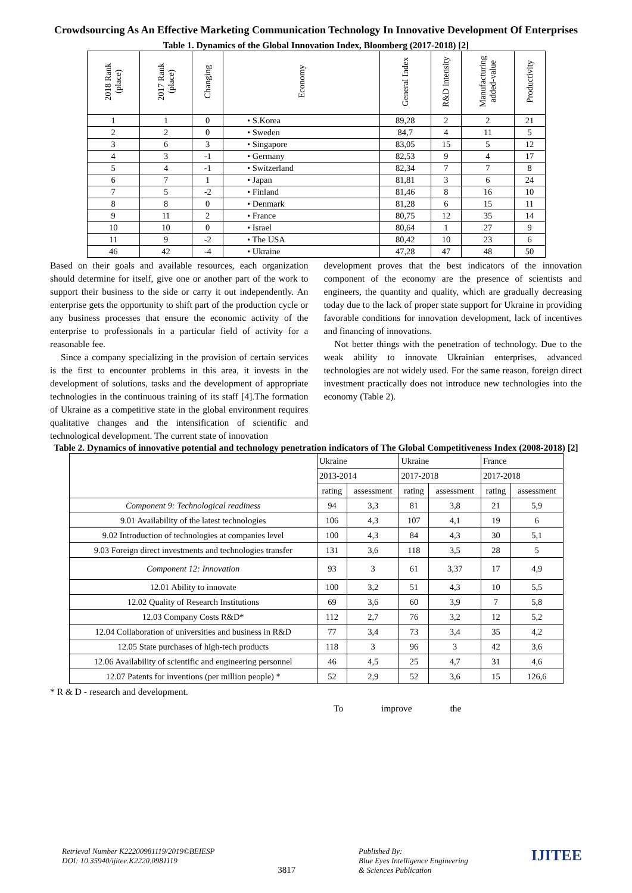Crowdsourcing As An Effective Marketing Communication Technology In Innovative Development Of Enterprises
Table 1. Dynamics of the Global Innovation Index, Bloomberg (2017-2018) [2]
| 2018 Rank (place) | 2017 Rank (place) | Changing | Economy | General Index | R&D intensity | Manufacturing added-value | Productivity |
| --- | --- | --- | --- | --- | --- | --- | --- |
| 1 | 1 | 0 | • S.Korea | 89,28 | 2 | 2 | 21 |
| 2 | 2 | 0 | • Sweden | 84,7 | 4 | 11 | 5 |
| 3 | 6 | 3 | • Singapore | 83,05 | 15 | 5 | 12 |
| 4 | 3 | -1 | • Germany | 82,53 | 9 | 4 | 17 |
| 5 | 4 | -1 | • Switzerland | 82,34 | 7 | 7 | 8 |
| 6 | 7 | 1 | • Japan | 81,81 | 3 | 6 | 24 |
| 7 | 5 | -2 | • Finland | 81,46 | 8 | 16 | 10 |
| 8 | 8 | 0 | • Denmark | 81,28 | 6 | 15 | 11 |
| 9 | 11 | 2 | • France | 80,75 | 12 | 35 | 14 |
| 10 | 10 | 0 | • Israel | 80,64 | 1 | 27 | 9 |
| 11 | 9 | -2 | • The USA | 80,42 | 10 | 23 | 6 |
| 46 | 42 | -4 | • Ukraine | 47,28 | 47 | 48 | 50 |
Based on their goals and available resources, each organization should determine for itself, give one or another part of the work to support their business to the side or carry it out independently. An enterprise gets the opportunity to shift part of the production cycle or any business processes that ensure the economic activity of the enterprise to professionals in a particular field of activity for a reasonable fee.
Since a company specializing in the provision of certain services is the first to encounter problems in this area, it invests in the development of solutions, tasks and the development of appropriate technologies in the continuous training of its staff [4].The formation of Ukraine as a competitive state in the global environment requires qualitative changes and the intensification of scientific and technological development. The current state of innovation
development proves that the best indicators of the innovation component of the economy are the presence of scientists and engineers, the quantity and quality, which are gradually decreasing today due to the lack of proper state support for Ukraine in providing favorable conditions for innovation development, lack of incentives and financing of innovations.
Not better things with the penetration of technology. Due to the weak ability to innovate Ukrainian enterprises, advanced technologies are not widely used. For the same reason, foreign direct investment practically does not introduce new technologies into the economy (Table 2).
Table 2. Dynamics of innovative potential and technology penetration indicators of The Global Competitiveness Index (2008-2018) [2]
| | Ukraine | | Ukraine | | France | |
| | 2013-2014 | | 2017-2018 | | 2017-2018 | |
| | rating | assessment | rating | assessment | rating | assessment |
| Component 9: Technological readiness | 94 | 3,3 | 81 | 3,8 | 21 | 5,9 |
| 9.01 Availability of the latest technologies | 106 | 4,3 | 107 | 4,1 | 19 | 6 |
| 9.02 Introduction of technologies at companies level | 100 | 4,3 | 84 | 4,3 | 30 | 5,1 |
| 9.03 Foreign direct investments and technologies transfer | 131 | 3,6 | 118 | 3,5 | 28 | 5 |
| Component 12: Innovation | 93 | 3 | 61 | 3,37 | 17 | 4,9 |
| 12.01 Ability to innovate | 100 | 3,2 | 51 | 4,3 | 10 | 5,5 |
| 12.02 Quality of Research Institutions | 69 | 3,6 | 60 | 3,9 | 7 | 5,8 |
| 12.03 Company Costs R&D* | 112 | 2,7 | 76 | 3,2 | 12 | 5,2 |
| 12.04 Collaboration of universities and business in R&D | 77 | 3,4 | 73 | 3,4 | 35 | 4,2 |
| 12.05 State purchases of high-tech products | 118 | 3 | 96 | 3 | 42 | 3,6 |
| 12.06 Availability of scientific and engineering personnel | 46 | 4,5 | 25 | 4,7 | 31 | 4,6 |
| 12.07 Patents for inventions (per million people) * | 52 | 2,9 | 52 | 3,6 | 15 | 126,6 |
* R & D - research and development.
To improve the
Retrieval Number K22200981119/2019©BEIESP
DOI: 10.35940/ijitee.K2220.0981119
3817
Published By:
Blue Eyes Intelligence Engineering
& Sciences Publication
IJITEE